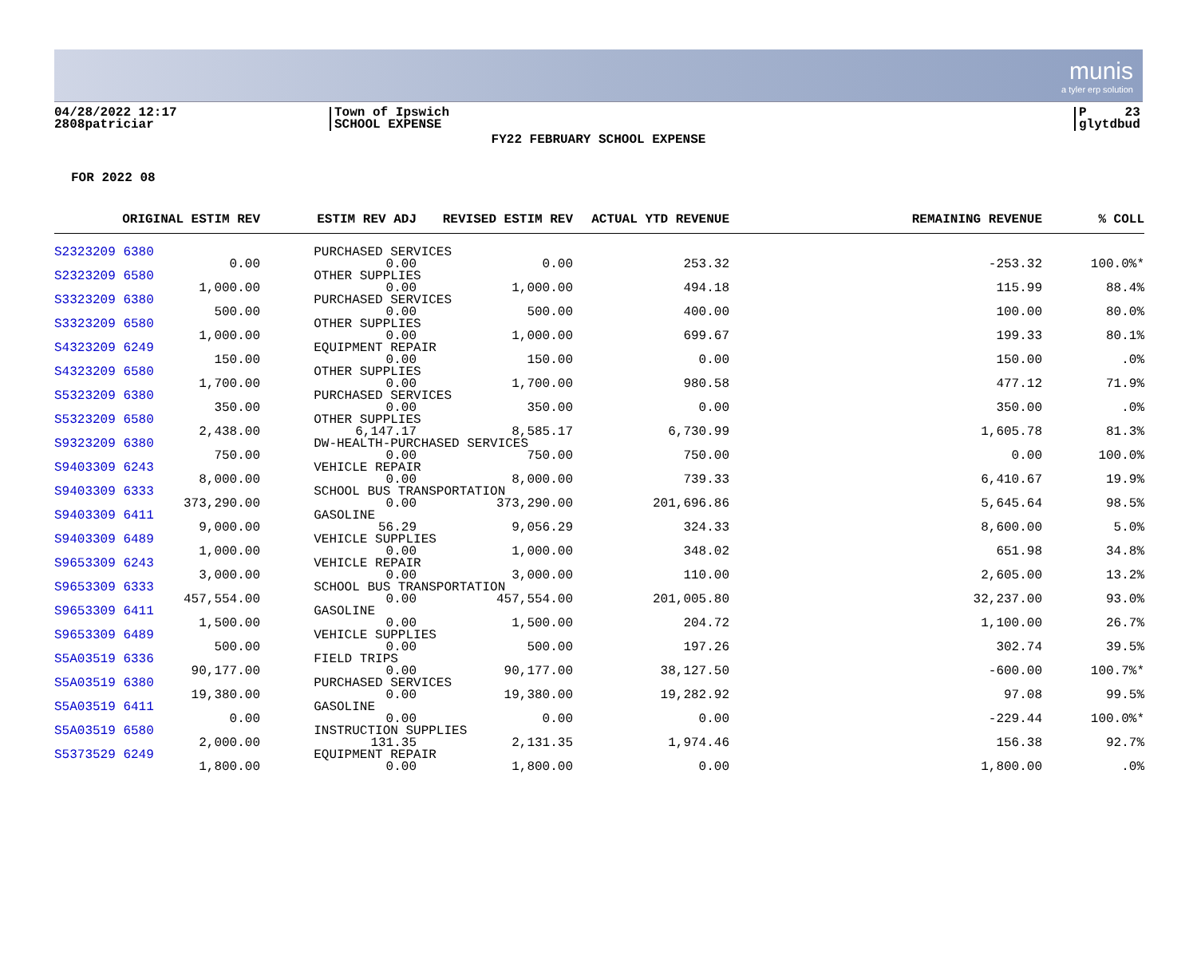munis
a tyler erp solution
04/28/2022 12:17
2808patriciar
Town of Ipswich
SCHOOL EXPENSE
P 23
glytdbud
FY22 FEBRUARY SCHOOL EXPENSE
FOR 2022 08
| ORIGINAL ESTIM REV | ESTIM REV ADJ | REVISED ESTIM REV | ACTUAL YTD REVENUE | REMAINING REVENUE | % COLL |
| --- | --- | --- | --- | --- | --- |
| S2323209 6380 | PURCHASED SERVICES | | | | |
| 0.00 | 0.00 | 0.00 | 253.32 | -253.32 | 100.0%* |
| S2323209 6580 | OTHER SUPPLIES | | | | |
| 1,000.00 | 0.00 | 1,000.00 | 494.18 | 115.99 | 88.4% |
| S3323209 6380 | PURCHASED SERVICES | | | | |
| 500.00 | 0.00 | 500.00 | 400.00 | 100.00 | 80.0% |
| S3323209 6580 | OTHER SUPPLIES | | | | |
| 1,000.00 | 0.00 | 1,000.00 | 699.67 | 199.33 | 80.1% |
| S4323209 6249 | EQUIPMENT REPAIR | | | | |
| 150.00 | 0.00 | 150.00 | 0.00 | 150.00 | .0% |
| S4323209 6580 | OTHER SUPPLIES | | | | |
| 1,700.00 | 0.00 | 1,700.00 | 980.58 | 477.12 | 71.9% |
| S5323209 6380 | PURCHASED SERVICES | | | | |
| 350.00 | 0.00 | 350.00 | 0.00 | 350.00 | .0% |
| S5323209 6580 | OTHER SUPPLIES | | | | |
| 2,438.00 | 6,147.17 | 8,585.17 | 6,730.99 | 1,605.78 | 81.3% |
| S9323209 6380 | DW-HEALTH-PURCHASED SERVICES | | | | |
| 750.00 | 0.00 | 750.00 | 750.00 | 0.00 | 100.0% |
| S9403309 6243 | VEHICLE REPAIR | | | | |
| 8,000.00 | 0.00 | 8,000.00 | 739.33 | 6,410.67 | 19.9% |
| S9403309 6333 | SCHOOL BUS TRANSPORTATION | | | | |
| 373,290.00 | 0.00 | 373,290.00 | 201,696.86 | 5,645.64 | 98.5% |
| S9403309 6411 | GASOLINE | | | | |
| 9,000.00 | 56.29 | 9,056.29 | 324.33 | 8,600.00 | 5.0% |
| S9403309 6489 | VEHICLE SUPPLIES | | | | |
| 1,000.00 | 0.00 | 1,000.00 | 348.02 | 651.98 | 34.8% |
| S9653309 6243 | VEHICLE REPAIR | | | | |
| 3,000.00 | 0.00 | 3,000.00 | 110.00 | 2,605.00 | 13.2% |
| S9653309 6333 | SCHOOL BUS TRANSPORTATION | | | | |
| 457,554.00 | 0.00 | 457,554.00 | 201,005.80 | 32,237.00 | 93.0% |
| S9653309 6411 | GASOLINE | | | | |
| 1,500.00 | 0.00 | 1,500.00 | 204.72 | 1,100.00 | 26.7% |
| S9653309 6489 | VEHICLE SUPPLIES | | | | |
| 500.00 | 0.00 | 500.00 | 197.26 | 302.74 | 39.5% |
| S5A03519 6336 | FIELD TRIPS | | | | |
| 90,177.00 | 0.00 | 90,177.00 | 38,127.50 | -600.00 | 100.7%* |
| S5A03519 6380 | PURCHASED SERVICES | | | | |
| 19,380.00 | 0.00 | 19,380.00 | 19,282.92 | 97.08 | 99.5% |
| S5A03519 6411 | GASOLINE | | | | |
| 0.00 | 0.00 | 0.00 | 0.00 | -229.44 | 100.0%* |
| S5A03519 6580 | INSTRUCTION SUPPLIES | | | | |
| 2,000.00 | 131.35 | 2,131.35 | 1,974.46 | 156.38 | 92.7% |
| S5373529 6249 | EQUIPMENT REPAIR | | | | |
| 1,800.00 | 0.00 | 1,800.00 | 0.00 | 1,800.00 | .0% |